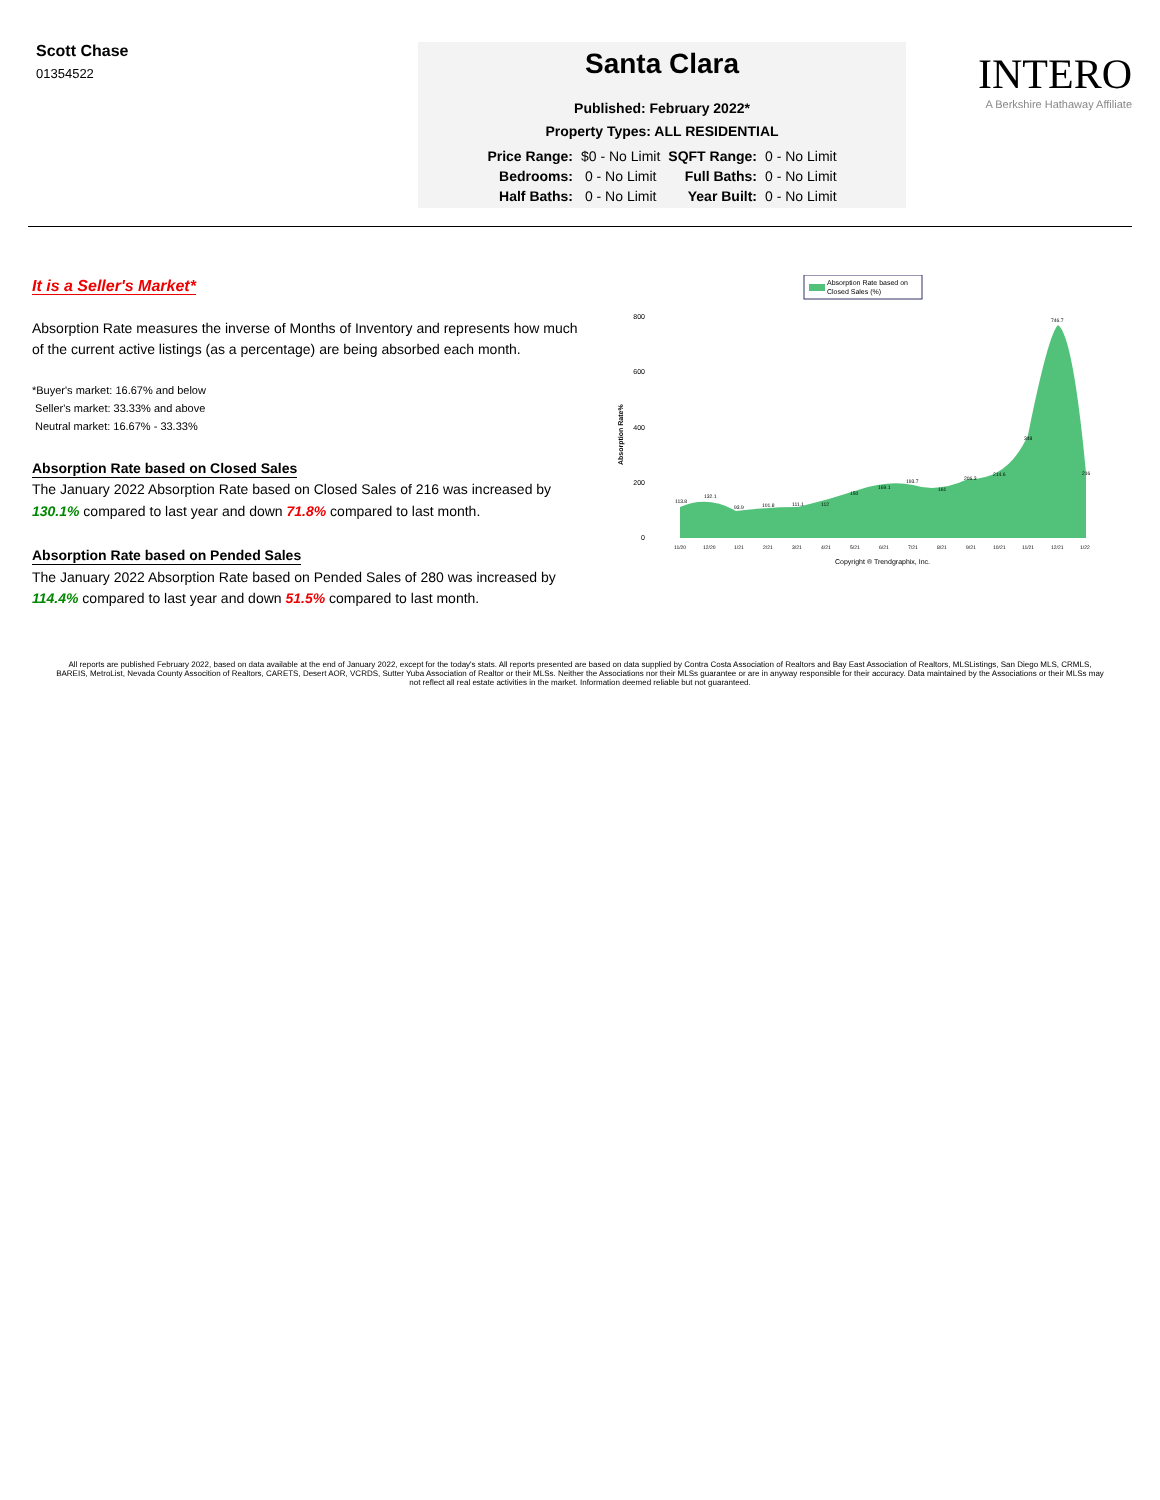Scott Chase
01354522
Santa Clara
Published: February 2022*
Property Types: ALL RESIDENTIAL
| Price Range: | $0 - No Limit | SQFT Range: | 0 - No Limit |
| Bedrooms: | 0 - No Limit | Full Baths: | 0 - No Limit |
| Half Baths: | 0 - No Limit | Year Built: | 0 - No Limit |
INTERO
A Berkshire Hathaway Affiliate
It is a Seller's Market*
Absorption Rate measures the inverse of Months of Inventory and represents how much of the current active listings (as a percentage) are being absorbed each month.
*Buyer's market: 16.67% and below
Seller's market: 33.33% and above
Neutral market: 16.67% - 33.33%
Absorption Rate based on Closed Sales
The January 2022 Absorption Rate based on Closed Sales of 216 was increased by 130.1% compared to last year and down 71.8% compared to last month.
Absorption Rate based on Pended Sales
The January 2022 Absorption Rate based on Pended Sales of 280 was increased by 114.4% compared to last year and down 51.5% compared to last month.
Absorption Rate based on
Closed Sales (%)
Absorption Rate%
800
600
400
200
0
113.8
132.1
93.9
101.8
111.1
112
150
169.1
193.7
161
206.3
214.6
348
746.7
216
11/20
12/20
1/21
2/21
3/21
4/21
5/21
6/21
7/21
8/21
9/21
10/21
11/21
12/21
1/22
Copyright ® Trendgraphix, Inc.
All reports are published February 2022, based on data available at the end of January 2022, except for the today's stats. All reports presented are based on data supplied by Contra Costa Association of Realtors and Bay East Association of Realtors, MLSListings, San Diego MLS, CRMLS, BAREIS, MetroList, Nevada County Assocition of Realtors, CARETS, Desert AOR, VCRDS, Sutter Yuba Association of Realtor or their MLSs. Neither the Associations nor their MLSs guarantee or are in anyway responsible for their accuracy. Data maintained by the Associations or their MLSs may not reflect all real estate activities in the market. Information deemed reliable but not guaranteed.